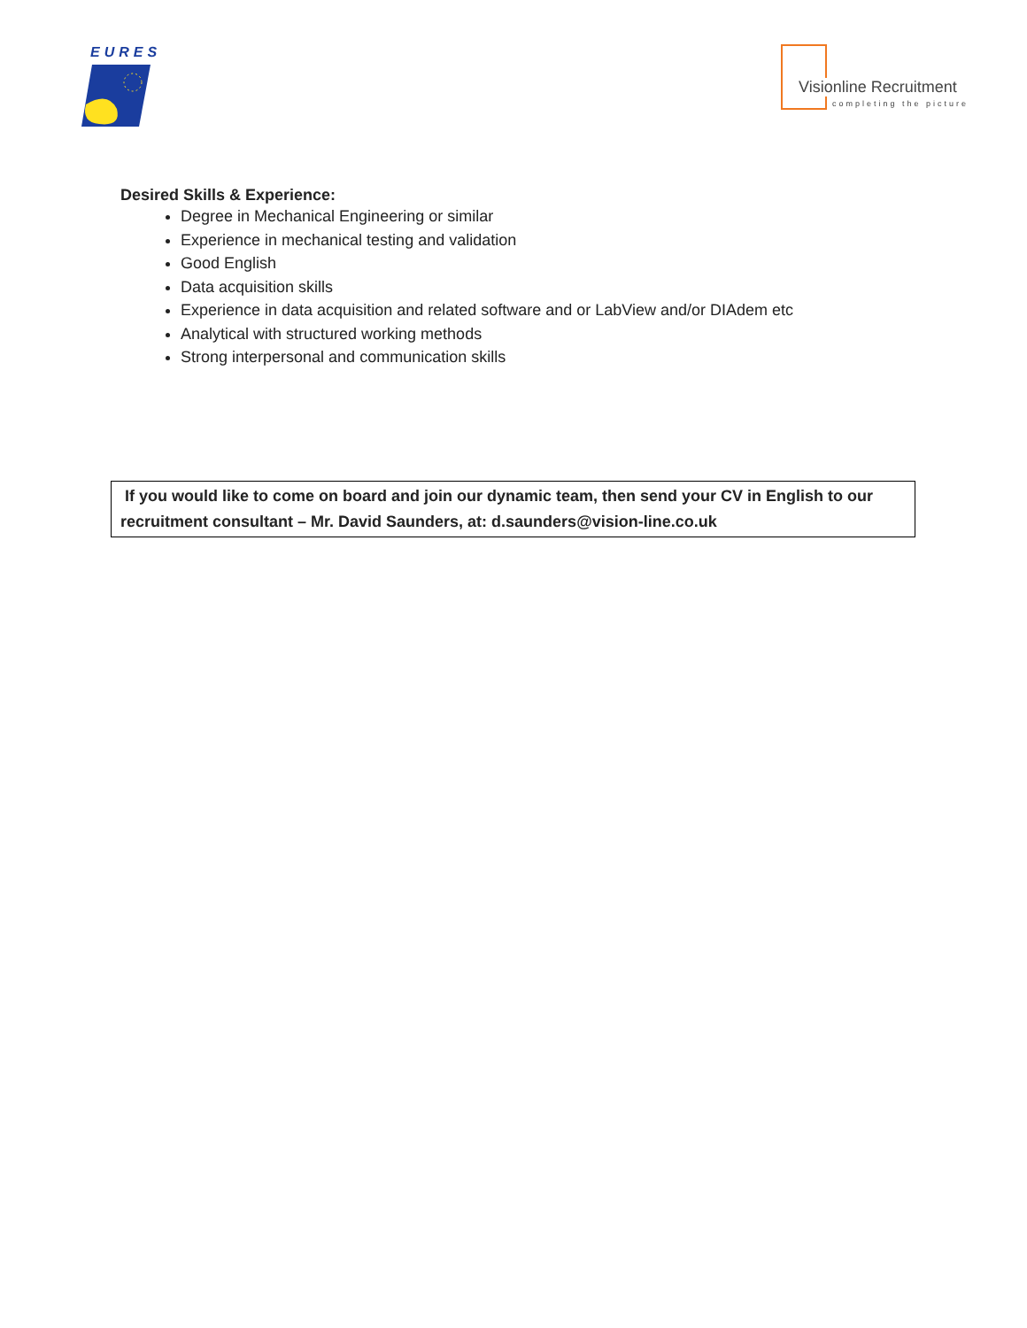EURES
Visionline Recruitment
completing the picture
Desired Skills & Experience:
Degree in Mechanical Engineering or similar
Experience in mechanical testing and validation
Good English
Data acquisition skills
Experience in data acquisition and related software and or LabView and/or DIAdem etc
Analytical with structured working methods
Strong interpersonal and communication skills
If you would like to come on board and join our dynamic team, then send your CV in English to our recruitment consultant – Mr. David Saunders, at: d.saunders@vision-line.co.uk